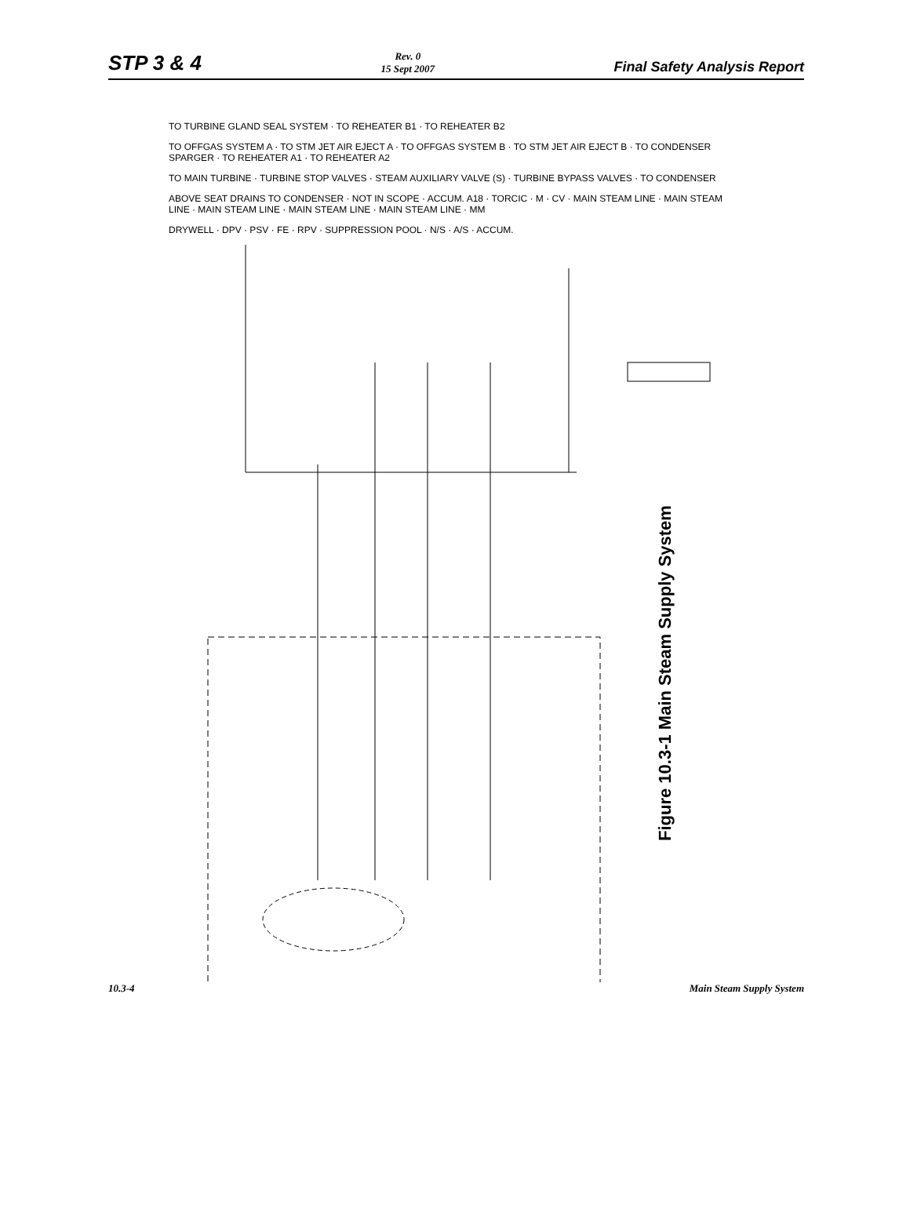STP 3 & 4
Rev. 0
15 Sept 2007
Final Safety Analysis Report
TO TURBINE GLAND SEAL SYSTEM · TO REHEATER B1 · TO REHEATER B2
TO OFFGAS SYSTEM A · TO STM JET AIR EJECT A · TO OFFGAS SYSTEM B · TO STM JET AIR EJECT B · TO CONDENSER SPARGER · TO REHEATER A1 · TO REHEATER A2
TO MAIN TURBINE · TURBINE STOP VALVES · STEAM AUXILIARY VALVE (S) · TURBINE BYPASS VALVES · TO CONDENSER
ABOVE SEAT DRAINS TO CONDENSER · NOT IN SCOPE · ACCUM. A18 · TORCIC · M · CV · MAIN STEAM LINE · MAIN STEAM LINE · MAIN STEAM LINE · MAIN STEAM LINE · MAIN STEAM LINE · MM
DRYWELL · DPV · PSV · FE · RPV · SUPPRESSION POOL · N/S · A/S · ACCUM.
Figure 10.3-1 Main Steam Supply System
10.3-4 Main Steam Supply System